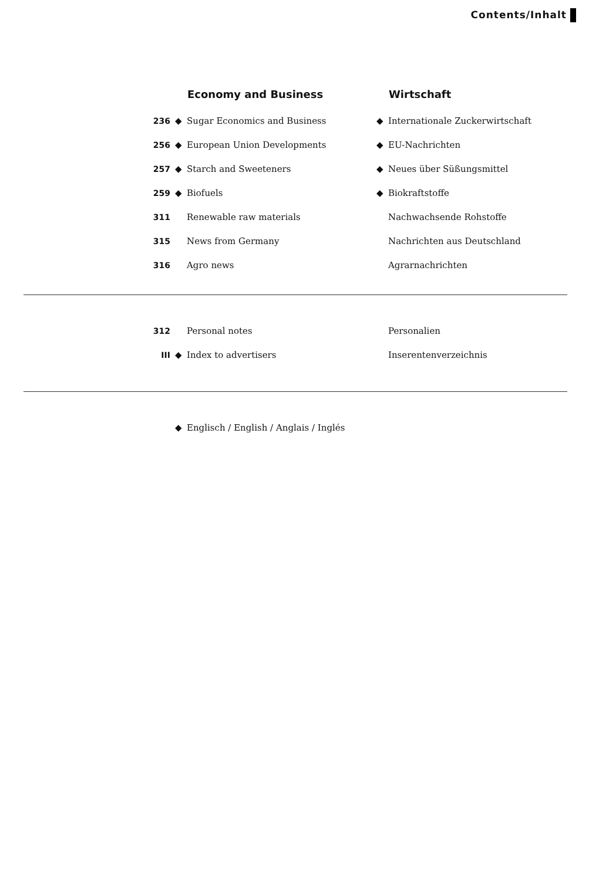Contents/Inhalt
| | | Economy and Business | | Wirtschaft |
| --- | --- | --- | --- | --- |
| 236 | ◆ | Sugar Economics and Business | ◆ | Internationale Zuckerwirtschaft |
| 256 | ◆ | European Union Developments | ◆ | EU-Nachrichten |
| 257 | ◆ | Starch and Sweeteners | ◆ | Neues über Süßungsmittel |
| 259 | ◆ | Biofuels | ◆ | Biokraftstoffe |
| 311 | | Renewable raw materials | | Nachwachsende Rohstoffe |
| 315 | | News from Germany | | Nachrichten aus Deutschland |
| 316 | | Agro news | | Agrarnachrichten |
| 312 | | Personal notes | | Personalien |
| III | ◆ | Index to advertisers | | Inserentenverzeichnis |
| | ◆ | Englisch / English / Anglais / Inglés |